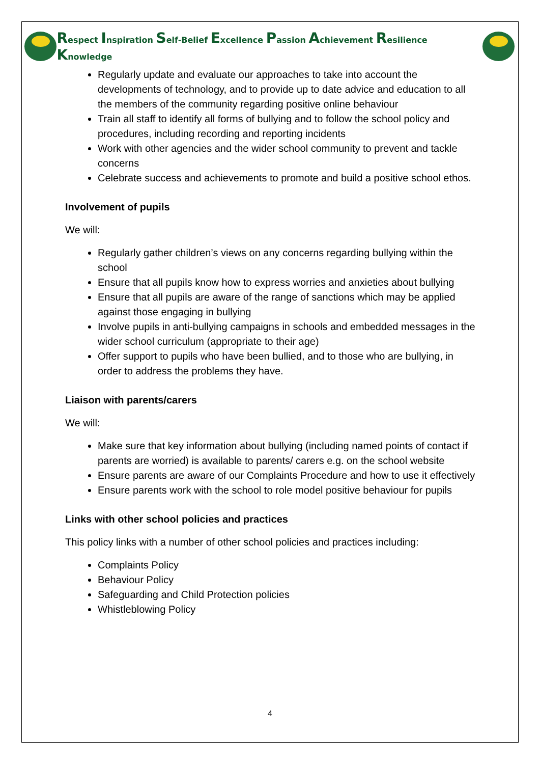Respect Inspiration Self-Belief Excellence Passion Achievement Resilience Knowledge
Regularly update and evaluate our approaches to take into account the developments of technology, and to provide up to date advice and education to all the members of the community regarding positive online behaviour
Train all staff to identify all forms of bullying and to follow the school policy and procedures, including recording and reporting incidents
Work with other agencies and the wider school community to prevent and tackle concerns
Celebrate success and achievements to promote and build a positive school ethos.
Involvement of pupils
We will:
Regularly gather children’s views on any concerns regarding bullying within the school
Ensure that all pupils know how to express worries and anxieties about bullying
Ensure that all pupils are aware of the range of sanctions which may be applied against those engaging in bullying
Involve pupils in anti-bullying campaigns in schools and embedded messages in the wider school curriculum (appropriate to their age)
Offer support to pupils who have been bullied, and to those who are bullying, in order to address the problems they have.
Liaison with parents/carers
We will:
Make sure that key information about bullying (including named points of contact if parents are worried) is available to parents/ carers e.g. on the school website
Ensure parents are aware of our Complaints Procedure and how to use it effectively
Ensure parents work with the school to role model positive behaviour for pupils
Links with other school policies and practices
This policy links with a number of other school policies and practices including:
Complaints Policy
Behaviour Policy
Safeguarding and Child Protection policies
Whistleblowing Policy
4